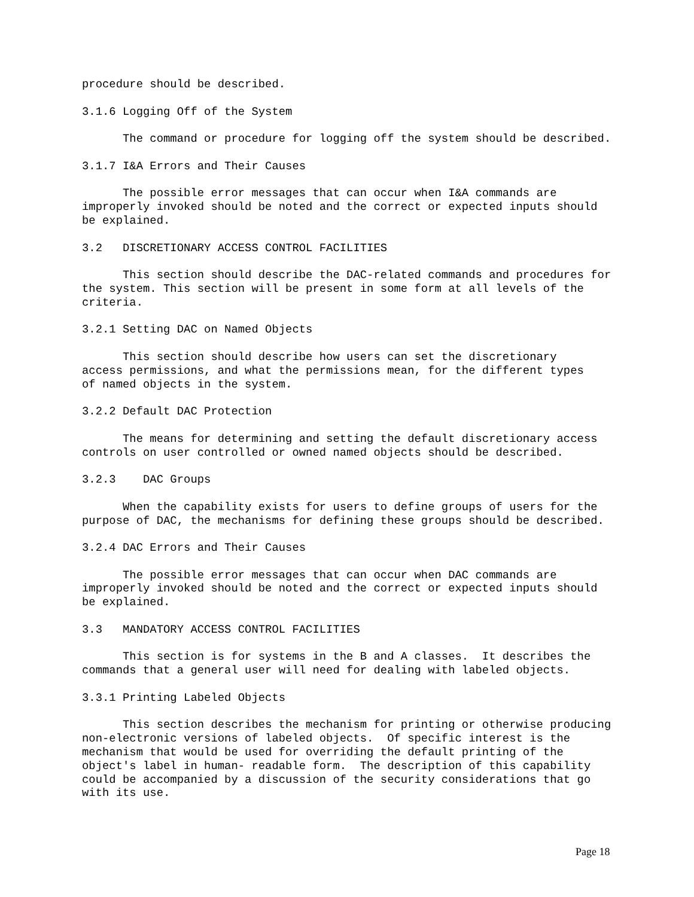procedure should be described.

3.1.6 Logging Off of the System

      The command or procedure for logging off the system should be described.

3.1.7 I&A Errors and Their Causes

      The possible error messages that can occur when I&A commands are
improperly invoked should be noted and the correct or expected inputs should
be explained.

3.2   DISCRETIONARY ACCESS CONTROL FACILITIES

      This section should describe the DAC-related commands and procedures for
the system. This section will be present in some form at all levels of the
criteria.

3.2.1 Setting DAC on Named Objects

      This section should describe how users can set the discretionary
access permissions, and what the permissions mean, for the different types
of named objects in the system.

3.2.2 Default DAC Protection

      The means for determining and setting the default discretionary access
controls on user controlled or owned named objects should be described.

3.2.3    DAC Groups

      When the capability exists for users to define groups of users for the
purpose of DAC, the mechanisms for defining these groups should be described.

3.2.4 DAC Errors and Their Causes

      The possible error messages that can occur when DAC commands are
improperly invoked should be noted and the correct or expected inputs should
be explained.

3.3   MANDATORY ACCESS CONTROL FACILITIES

      This section is for systems in the B and A classes.  It describes the
commands that a general user will need for dealing with labeled objects.

3.3.1 Printing Labeled Objects

      This section describes the mechanism for printing or otherwise producing
non-electronic versions of labeled objects.  Of specific interest is the
mechanism that would be used for overriding the default printing of the
object's label in human- readable form.  The description of this capability
could be accompanied by a discussion of the security considerations that go
with its use.
Page 18